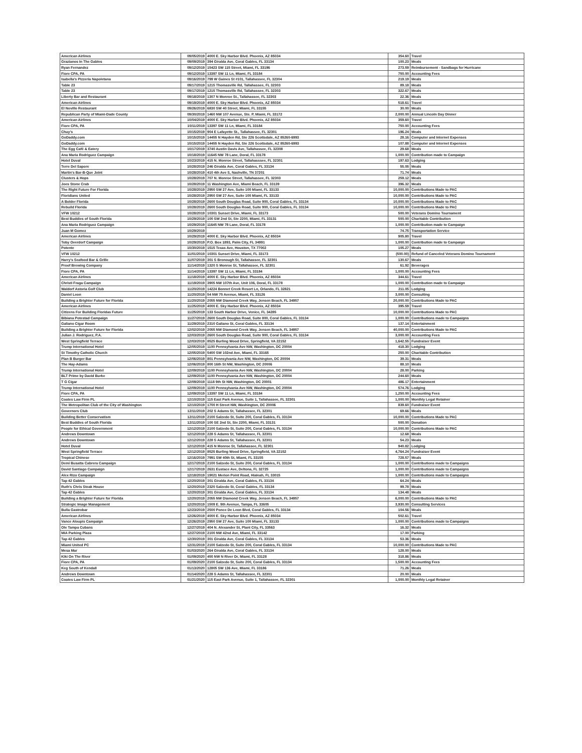| American Airlines | 09/05/2019 | 4000 E. Sky Harbor Blvd. Phoenix, AZ 85034 | 354.60 | Travel |
| Grazianos In The Gables | 09/09/2019 | 394 Giralda Ave, Coral Gables, FL 33134 | 100.23 | Meals |
| Ryan Fernandez | 09/12/2019 | 15423 SW 115 Street, Miami, FL 33196 | 273.59 | Reimbursement - Sandbags for Hurricane |
| Fiore CPA, PA | 09/12/2019 | 13397 SW 11 Ln, Miami, FL 33184 | 750.00 | Accounting Fees |
| Isabella's Pizzeria Napoletana | 09/16/2019 | 799 W Gaines St #101, Tallahassee, FL 32304 | 219.19 | Meals |
| Table 23 | 09/17/2019 | 1215 Thomasville Rd, Tallahassee, FL 32303 | 89.18 | Meals |
| Table 23 | 09/17/2019 | 1215 Thomasville Rd, Tallahassee, FL 32303 | 322.67 | Meals |
| Liberty Bar and Restaurant | 09/18/2019 | 1307 N Monroe St., Tallahassee, FL 32303 | 22.36 | Meals |
| American Airlines | 09/19/2019 | 4000 E. Sky Harbor Blvd. Phoenix, AZ 85034 | 518.61 | Travel |
| El Novillo Restaurant | 09/26/2019 | 6830 SW 40 Street, Miami, FL 33155 | 30.00 | Meals |
| Republican Party of Miami-Dade County | 09/30/2019 | 1460 NW 107 Avenue, Ste. P, Miami, FL 33172 | 2,000.00 | Annual Lincoln Day Dinner |
| American Airlines | 10/04/2019 | 4000 E. Sky Harbor Blvd. Phoenix, AZ 85034 | 359.60 | Travel |
| Fiore CPA, PA | 10/11/2019 | 13397 SW 11 Ln, Miami, FL 33184 | 750.00 | Accounting Fees |
| Chuy's | 10/15/2019 | 904 E Lafayette St., Tallahassee, FL 32301 | 196.24 | Meals |
| GoDaddy.com | 10/15/2019 | 14455 N Hayden Rd, Ste 226 Scottsdale, AZ 85260-6993 | 28.16 | Computer and Internet Expenses |
| GoDaddy.com | 10/15/2019 | 14455 N Hayden Rd, Ste 226 Scottsdale, AZ 85260-6993 | 107.88 | Computer and Internet Expenses |
| The Egg Café & Eatery | 10/17/2019 | 3740 Austin Davis Ave, Tallahassee, FL 32308 | 29.68 | Meals |
| Ana Maria Rodriguez Campaign | 10/18/2019 | 11645 NW 78 Lane, Doral, FL 33178 | 1,000.00 | Contribution made to Campaign |
| Hotel Duval | 10/23/2019 | 415 N. Monroe Street, Tallahasssee, FL 32301 | 197.63 | Lodging |
| Terre Del Sapore | 10/28/2019 | 246 Giralda Ave, Coral Gables, FL 33134 | 55.05 | Meals |
| Martin's Bar-B-Que Joint | 10/28/2019 | 410 4th Ave S, Nashville, TN 37201 | 71.74 | Meals |
| Clusters & Hops | 10/28/2019 | 707 N. Monroe Street, Tallahassee, FL 32303 | 259.12 | Meals |
| Joes Stone Crab | 10/28/2019 | 11 Washington Ave, Miami Beach, FL 33139 | 396.32 | Meals |
| The Right Future For Florida | 10/28/2019 | 2950 SW 27 Ave, Suite 100 Miami, FL 33133 | 10,000.00 | Contributions Made to PAC |
| Floridians United | 10/28/2019 | 2950 SW 27 Ave, Suite 100 Miami, FL 33133 | 10,000.00 | Contributions Made to PAC |
| A Bolder Florida | 10/28/2019 | 2600 South Douglas Road, Suite 900, Coral Gables, FL 33134 | 10,000.00 | Contributions Made to PAC |
| Rebuild Florida | 10/28/2019 | 2600 South Douglas Road, Suite 900, Coral Gables, FL 33134 | 10,000.00 | Contributions Made to PAC |
| VFW 10212 | 10/28/2019 | 10301 Sunset Drive, Miami, FL 33173 | 500.00 | Veterans Domino Tournament |
| Best Buddies of South Florida | 10/29/2019 | 100 SW 2nd St, Ste 2200, Miami, FL 33131 | 500.00 | Charitable Contribution |
| Ana Maria Rodriguez Campaign | 10/29/2019 | 11645 NW 78 Lane, Doral, FL 33178 | 1,000.00 | Contribution made to Campaign |
| Juan M Gomez | 10/29/2019 | | 74.75 | Transportation Service |
| American Airlines | 10/29/2019 | 4000 E. Sky Harbor Blvd. Phoenix, AZ 85034 | 905.80 | Travel |
| Toby Overdorf Campaign | 10/29/2019 | P.O. Box 1893, Palm City, FL 34991 | 1,000.00 | Contribution made to Campaign |
| Potente | 10/30/2019 | 1515 Texas Ave, Houston, TX 77002 | 105.27 | Meals |
| VFW 10212 | 11/01/2019 | 10301 Sunset Drive, Miami, FL 33173 | (500.00) | Refund of Canceled Veterans Domino Tournament |
| Harry's Seafood Bar & Grille | 11/07/2019 | 301 S Bronough St, Tallahassee, FL 32301 | 130.67 | Meals |
| Proof Brewing Company | 11/14/2019 | 1320 S Monroe St, Tallahassee, FL 32301 | 61.92 | Beverages |
| Fiore CPA, PA | 11/14/2019 | 13397 SW 11 Ln, Miami, FL 33184 | 1,000.00 | Accounting Fees |
| American Airlines | 11/18/2019 | 4000 E. Sky Harbor Blvd. Phoenix, AZ 85034 | 344.61 | Travel |
| Christi Fraga Campaign | 11/19/2019 | 3905 NW 107th Ave, Unit 106, Doral, FL 33178 | 1,000.00 | Contribution made to Campaign |
| Waldorf Astoria Golf Club | 11/20/2019 | 14224 Bonnet Creek Resort Ln, Orlando, FL 32821 | 211.05 | Lodging |
| Daniel Leon | 11/20/2019 | 54 NW 75 Avenue, Miami, FL 33126 | 3,000.00 | Consulting |
| Building a Brighter Future for Florida | 11/20/2019 | 2055 NW Diamond Creek Way, Jensen Beach, FL 34957 | 20,000.00 | Contributions Made to PAC |
| American Airlines | 11/25/2019 | 4000 E. Sky Harbor Blvd. Phoenix, AZ 85034 | 395.59 | Travel |
| Citizens For Building Floridas Future | 11/25/2019 | 133 South Harbor Drive, Venice, FL 34285 | 10,000.00 | Contributions Made to PAC |
| Bibiana Potestad Campaign | 11/27/2019 | 2600 South Douglas Road, Suite 800, Coral Gables, FL 33134 | 1,000.00 | Contributions made to Campaigns |
| Galiano Cigar Room | 11/29/2019 | 2310 Galiano St, Coral Gables, FL 33134 | 137.14 | Entertainment |
| Building a Brighter Future for Florida | 12/02/2019 | 2055 NW Diamond Creek Way, Jensen Beach, FL 34957 | 40,000.00 | Contributions Made to PAC |
| Julian J. Rodriguez, P.A. | 12/03/2019 | 2600 South Douglas Road, Suite 900, Coral Gables, FL 33134 | 3,000.00 | Accounting Fees |
| West Springfield Terrace | 12/03/2019 | 8525 Burling Wood Drive, Springfield, VA 22152 | 1,642.55 | Fundraiser Event |
| Trump International Hotel | 12/05/2019 | 1100 Pennsylvania Ave NW, Washington, DC 20004 | 418.30 | Lodging |
| St Timothy Catholic Church | 12/05/2019 | 5400 SW 102nd Ave, Miami, FL 33165 | 250.00 | Charitable Contribution |
| Plan B Burger Bar | 12/06/2019 | 801 Pennsylvania Ave NW, Washington, DC 20004 | 39.31 | Meals |
| The Hay-Adams | 12/06/2019 | 800 16th St NW, Washington, DC 20006 | 88.10 | Meals |
| Trump International Hotel | 12/09/2019 | 1100 Pennsylvania Ave NW, Washington, DC 20004 | 28.00 | Parking |
| BLT Prime by David Burke | 12/09/2019 | 1100 Pennsylvania Ave NW, Washington, DC 20004 | 244.60 | Meals |
| T G Cigar | 12/09/2019 | 1118 9th St NW, Washington, DC 20001 | 486.17 | Entertainment |
| Trump International Hotel | 12/09/2019 | 1100 Pennsylvania Ave NW, Washington, DC 20004 | 574.76 | Lodging |
| Fiore CPA, PA | 12/09/2019 | 13397 SW 11 Ln, Miami, FL 33184 | 1,250.00 | Accounting Fees |
| Coates Law Firm PL | 12/10/2019 | 115 East Park Avenue, Suite 1, Tallahassee, FL 32301 | 1,000.00 | Monthly Legal Retainer |
| The Metropolitan Club of the City of Washington | 12/10/2019 | 1700 H Street NW, Washington, DC 20006 | 839.60 | Fundraiser Event |
| Governors Club | 12/11/2019 | 202 S Adams St, Tallahassee, FL 32301 | 69.66 | Meals |
| Building Better Conservatism | 12/11/2019 | 2100 Salzedo St, Suite 200, Coral Gables, FL 33134 | 10,000.00 | Contributions Made to PAC |
| Best Buddies of South Florida | 12/11/2019 | 100 SE 2nd St, Ste 2200, Miami, FL 33131 | 500.00 | Donation |
| People for Ethical Government | 12/12/2019 | 2100 Salzedo St, Suite 200, Coral Gables, FL 33134 | 10,000.00 | Contributions Made to PAC |
| Andrews Downtown | 12/12/2019 | 228 S Adams St, Tallahassee, FL 32301 | 12.68 | Meals |
| Andrews Downtown | 12/12/2019 | 228 S Adams St, Tallahassee, FL 32301 | 54.23 | Meals |
| Hotel Duval | 12/12/2019 | 415 N Monroe St, Tallahassee, FL 32301 | 940.82 | Lodging |
| West Springfield Terrace | 12/12/2019 | 8525 Burling Wood Drive, Springfield, VA 22152 | 4,764.24 | Fundraiser Event |
| Tropical Chinese | 12/16/2019 | 7991 SW 40th St, Miami, FL 33155 | 728.57 | Meals |
| Demi Busatta Cabrera Campaign | 12/17/2019 | 2100 Salzedo St, Suite 200, Coral Gables, FL 33134 | 1,000.00 | Contributions made to Campaigns |
| David Santiago Campaign | 12/17/2019 | 2631 Eustace Ave, Deltona, FL 32725 | 1,000.00 | Contributions made to Campaigns |
| Alex Rizo Campaign | 12/18/2019 | 19021 Merion Point Road, Hialeah, FL 33015 | 1,000.00 | Contributions made to Campaigns |
| Tap 42 Gables | 12/20/2019 | 301 Giralda Ave, Coral Gables, FL 33134 | 64.24 | Meals |
| Ruth's Chris Steak House | 12/20/2019 | 2320 Salzedo St, Coral Gables, FL 33134 | 99.78 | Meals |
| Tap 42 Gables | 12/20/2019 | 301 Giralda Ave, Coral Gables, FL 33134 | 134.48 | Meals |
| Building a Brighter Future for Florida | 12/20/2019 | 2055 NW Diamond Creek Way, Jensen Beach, FL 34957 | 6,000.00 | Contributions Made to PAC |
| Strategic Image Management | 12/20/2019 | 1509 E. 9th Avenue, Tampa, FL 33605 | 3,930.00 | Consulting Services |
| Bulla Gastrobar | 12/23/2019 | 2500 Ponce De Leon Blvd, Coral Gables, FL 33134 | 104.56 | Meals |
| American Airlines | 12/26/2019 | 4000 E. Sky Harbor Blvd. Phoenix, AZ 85034 | 502.61 | Travel |
| Vance Aloupis Campaign | 12/26/2019 | 2950 SW 27 Ave, Suite 100 Miami, FL 33133 | 1,000.00 | Contributions made to Campaigns |
| Ole Tampa Cubans | 12/27/2019 | 404 N. Alexander St, Plant City, FL 33563 | 16.32 | Meals |
| MIA Parking Plaza | 12/27/2019 | 2100 NW 42nd Ave, Miami, FL 33142 | 17.00 | Parking |
| Tap 42 Gables | 12/30/2019 | 301 Giralda Ave, Coral Gables, FL 33134 | 53.36 | Meals |
| Miami United PC | 12/31/2019 | 2100 Salzedo St, Suite 200, Coral Gables, FL 33134 | 10,000.00 | Contributions Made to PAC |
| Mesa Mar | 01/03/2020 | 264 Giralda Ave, Coral Gables, FL 33134 | 128.00 | Meals |
| Kiki On The River | 01/09/2020 | 450 NW N River Dr, Miami, FL 33128 | 318.86 | Meals |
| Fiore CPA, PA | 01/09/2020 | 2100 Salzedo St, Suite 200, Coral Gables, FL 33134 | 1,500.00 | Accounting Fees |
| Keg South of Kendall | 01/13/2020 | 12805 SW 136 Ave, Miami, FL 33186 | 71.26 | Meals |
| Andrews Downtown | 01/14/2020 | 228 S Adams St, Tallahassee, FL 32301 | 20.00 | Meals |
| Coates Law Firm PL | 01/21/2020 | 115 East Park Avenue, Suite 1, Tallahassee, FL 32301 | 1,000.00 | Monthly Legal Retainer |